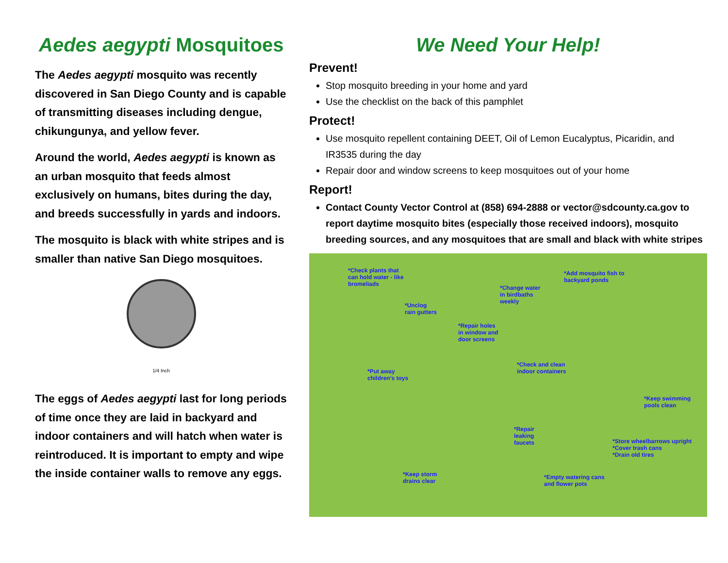Aedes aegypti Mosquitoes
The Aedes aegypti mosquito was recently discovered in San Diego County and is capable of transmitting diseases including dengue, chikungunya, and yellow fever.
Around the world, Aedes aegypti is known as an urban mosquito that feeds almost exclusively on humans, bites during the day, and breeds successfully in yards and indoors.
The mosquito is black with white stripes and is smaller than native San Diego mosquitoes.
1/4 Inch
The eggs of Aedes aegypti last for long periods of time once they are laid in backyard and indoor containers and will hatch when water is reintroduced. It is important to empty and wipe the inside container walls to remove any eggs.
We Need Your Help!
Prevent!
Stop mosquito breeding in your home and yard
Use the checklist on the back of this pamphlet
Protect!
Use mosquito repellent containing DEET, Oil of Lemon Eucalyptus, Picaridin, and IR3535 during the day
Repair door and window screens to keep mosquitoes out of your home
Report!
Contact County Vector Control at (858) 694-2888 or vector@sdcounty.ca.gov to report daytime mosquito bites (especially those received indoors), mosquito breeding sources, and any mosquitoes that are small and black with white stripes
*Check plants that
can hold water - like
bromeliads
*Add mosquito fish to
backyard ponds
*Change water
in birdbaths
weekly
*Unclog
rain gutters
*Repair holes
in window and
door screens
*Check and clean
indoor containers
*Put away
children's toys
*Keep swimming
pools clean
*Repair
leaking
faucets
*Store wheelbarrows upright
*Cover trash cans
*Drain old tires
*Keep storm
drains clear
*Empty watering cans
and flower pots